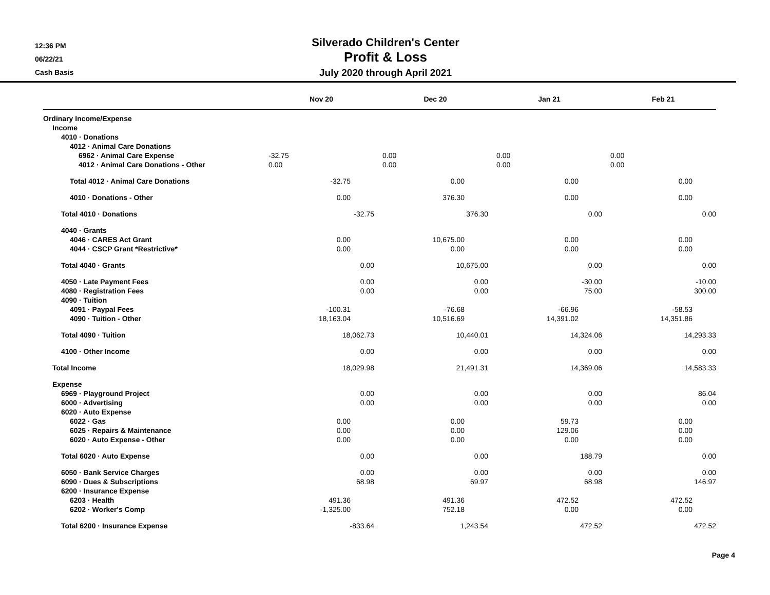12:36 PM
06/22/21
Cash Basis
Silverado Children's Center
Profit & Loss
July 2020 through April 2021
| | Nov 20 | | Dec 20 | | Jan 21 | | Feb 21 |
| --- | --- | --- | --- | --- | --- | --- | --- |
| Ordinary Income/Expense | | | | | | | |
| Income | | | | | | | |
| 4010 · Donations | | | | | | | |
| 4012 · Animal Care Donations | | | | | | | |
| 6962 · Animal Care Expense | -32.75 | | 0.00 | | 0.00 | | 0.00 |
| 4012 · Animal Care Donations - Other | 0.00 | | 0.00 | | 0.00 | | 0.00 |
| Total 4012 · Animal Care Donations | -32.75 | | 0.00 | | 0.00 | | 0.00 |
| 4010 · Donations - Other | 0.00 | | 376.30 | | 0.00 | | 0.00 |
| Total 4010 · Donations | -32.75 | | 376.30 | | 0.00 | | 0.00 |
| 4040 · Grants | | | | | | | |
| 4046 · CARES Act Grant | 0.00 | | 10,675.00 | | 0.00 | | 0.00 |
| 4044 · CSCP Grant *Restrictive* | 0.00 | | 0.00 | | 0.00 | | 0.00 |
| Total 4040 · Grants | 0.00 | | 10,675.00 | | 0.00 | | 0.00 |
| 4050 · Late Payment Fees | 0.00 | | 0.00 | | -30.00 | | -10.00 |
| 4080 · Registration Fees | 0.00 | | 0.00 | | 75.00 | | 300.00 |
| 4090 · Tuition | | | | | | | |
| 4091 · Paypal Fees | -100.31 | | -76.68 | | -66.96 | | -58.53 |
| 4090 · Tuition - Other | 18,163.04 | | 10,516.69 | | 14,391.02 | | 14,351.86 |
| Total 4090 · Tuition | 18,062.73 | | 10,440.01 | | 14,324.06 | | 14,293.33 |
| 4100 · Other Income | 0.00 | | 0.00 | | 0.00 | | 0.00 |
| Total Income | 18,029.98 | | 21,491.31 | | 14,369.06 | | 14,583.33 |
| Expense | | | | | | | |
| 6969 · Playground Project | 0.00 | | 0.00 | | 0.00 | | 86.04 |
| 6000 · Advertising | 0.00 | | 0.00 | | 0.00 | | 0.00 |
| 6020 · Auto Expense | | | | | | | |
| 6022 · Gas | 0.00 | | 0.00 | | 59.73 | | 0.00 |
| 6025 · Repairs & Maintenance | 0.00 | | 0.00 | | 129.06 | | 0.00 |
| 6020 · Auto Expense - Other | 0.00 | | 0.00 | | 0.00 | | 0.00 |
| Total 6020 · Auto Expense | 0.00 | | 0.00 | | 188.79 | | 0.00 |
| 6050 · Bank Service Charges | 0.00 | | 0.00 | | 0.00 | | 0.00 |
| 6090 · Dues & Subscriptions | 68.98 | | 69.97 | | 68.98 | | 146.97 |
| 6200 · Insurance Expense | | | | | | | |
| 6203 · Health | 491.36 | | 491.36 | | 472.52 | | 472.52 |
| 6202 · Worker's Comp | -1,325.00 | | 752.18 | | 0.00 | | 0.00 |
| Total 6200 · Insurance Expense | -833.64 | | 1,243.54 | | 472.52 | | 472.52 |
Page 4